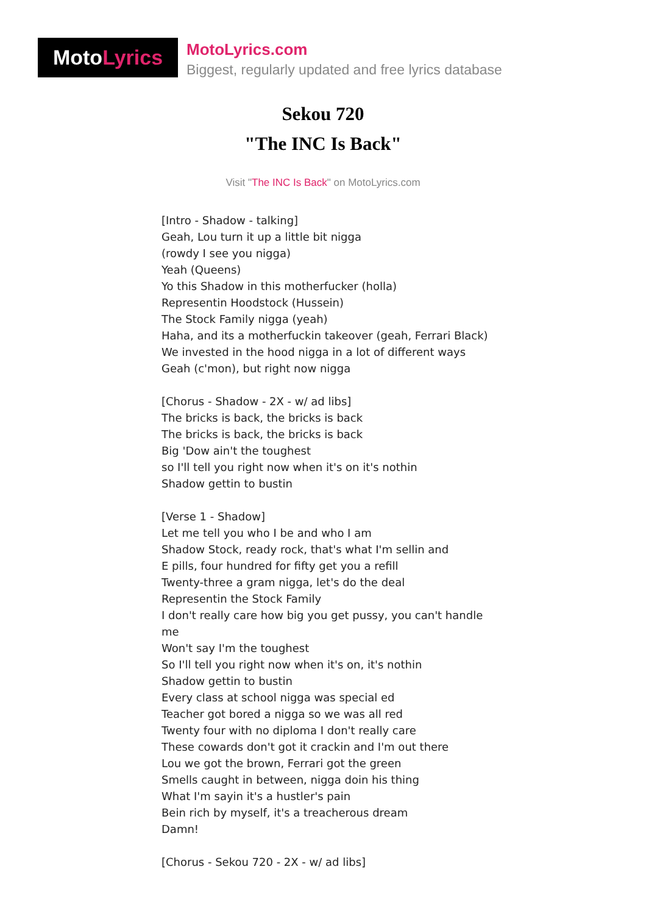Moto Lyrics
MotoLyrics.com
Biggest, regularly updated and free lyrics database
Sekou 720
"The INC Is Back"
Visit "The INC Is Back" on MotoLyrics.com
[Intro - Shadow - talking]
Geah, Lou turn it up a little bit nigga
(rowdy I see you nigga)
Yeah (Queens)
Yo this Shadow in this motherfucker (holla)
Representin Hoodstock (Hussein)
The Stock Family nigga (yeah)
Haha, and its a motherfuckin takeover (geah, Ferrari Black)
We invested in the hood nigga in a lot of different ways
Geah (c'mon), but right now nigga
[Chorus - Shadow - 2X - w/ ad libs]
The bricks is back, the bricks is back
The bricks is back, the bricks is back
Big 'Dow ain't the toughest
so I'll tell you right now when it's on it's nothin
Shadow gettin to bustin
[Verse 1 - Shadow]
Let me tell you who I be and who I am
Shadow Stock, ready rock, that's what I'm sellin and
E pills, four hundred for fifty get you a refill
Twenty-three a gram nigga, let's do the deal
Representin the Stock Family
I don't really care how big you get pussy, you can't handle me
Won't say I'm the toughest
So I'll tell you right now when it's on, it's nothin
Shadow gettin to bustin
Every class at school nigga was special ed
Teacher got bored a nigga so we was all red
Twenty four with no diploma I don't really care
These cowards don't got it crackin and I'm out there
Lou we got the brown, Ferrari got the green
Smells caught in between, nigga doin his thing
What I'm sayin it's a hustler's pain
Bein rich by myself, it's a treacherous dream
Damn!
[Chorus - Sekou 720 - 2X - w/ ad libs]